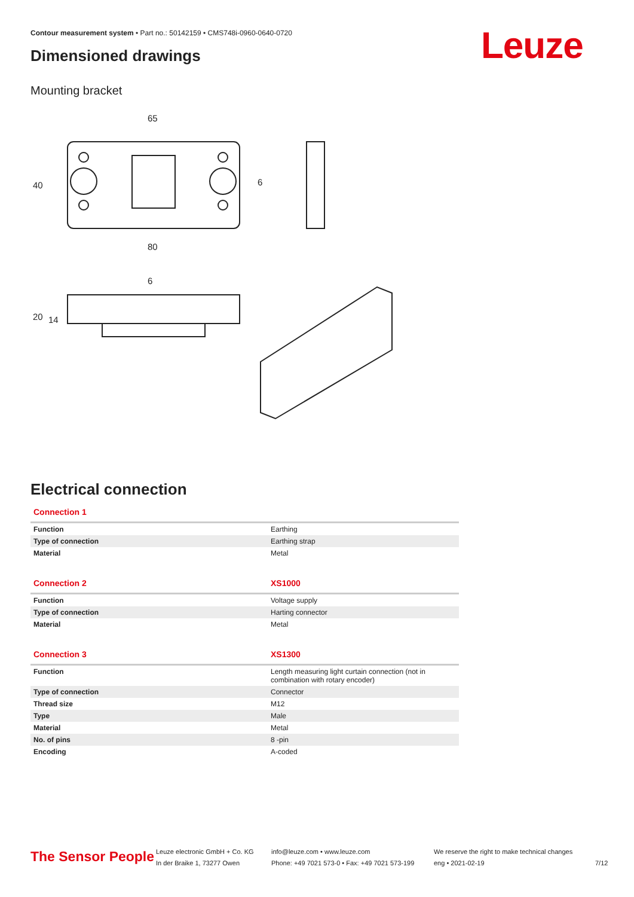Contour measurement system • Part no.: 50142159 • CMS748i-0960-0640-0720
Dimensioned drawings Leuze
Mounting bracket
65
80
6
40
6
20
14
Electrical connection
| Connection 1 | |
| --- | --- |
| Function | Earthing |
| Type of connection | Earthing strap |
| Material | Metal |
| Connection 2 | XS1000 |
| --- | --- |
| Function | Voltage supply |
| Type of connection | Harting connector |
| Material | Metal |
| Connection 3 | XS1300 |
| --- | --- |
| Function | Length measuring light curtain connection (not in combination with rotary encoder) |
| Type of connection | Connector |
| Thread size | M12 |
| Type | Male |
| Material | Metal |
| No. of pins | 8 -pin |
| Encoding | A-coded |
The Sensor People
Leuze electronic GmbH + Co. KG
In der Braike 1, 73277 Owen
info@leuze.com • www.leuze.com
Phone: +49 7021 573-0 • Fax: +49 7021 573-199
We reserve the right to make technical changes
eng • 2021-02-19
7/12